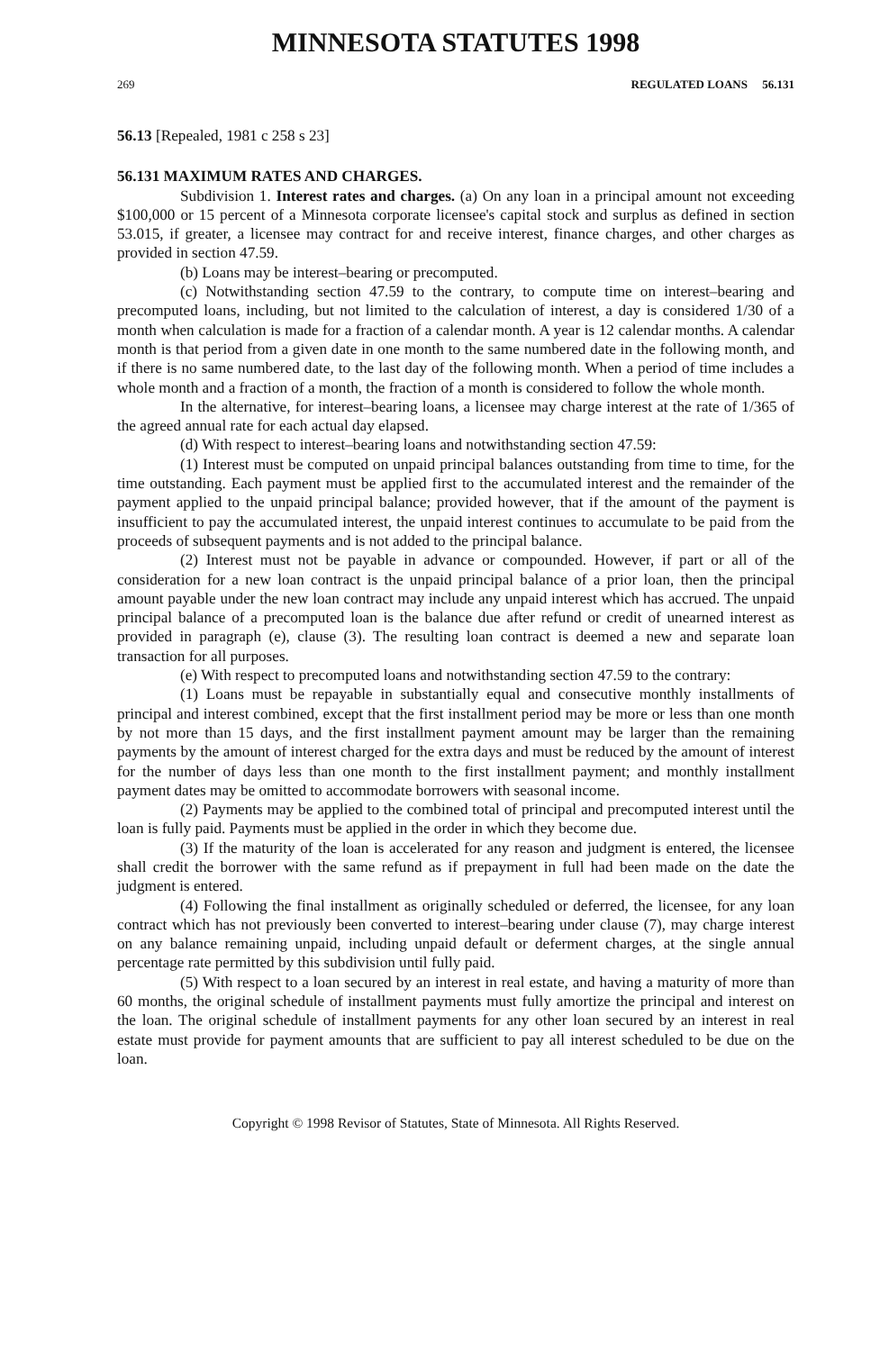MINNESOTA STATUTES 1998
269 REGULATED LOANS 56.131
56.13 [Repealed, 1981 c 258 s 23]
56.131 MAXIMUM RATES AND CHARGES.
Subdivision 1. Interest rates and charges. (a) On any loan in a principal amount not exceeding $100,000 or 15 percent of a Minnesota corporate licensee's capital stock and surplus as defined in section 53.015, if greater, a licensee may contract for and receive interest, finance charges, and other charges as provided in section 47.59.
(b) Loans may be interest–bearing or precomputed.
(c) Notwithstanding section 47.59 to the contrary, to compute time on interest–bearing and precomputed loans, including, but not limited to the calculation of interest, a day is considered 1/30 of a month when calculation is made for a fraction of a calendar month. A year is 12 calendar months. A calendar month is that period from a given date in one month to the same numbered date in the following month, and if there is no same numbered date, to the last day of the following month. When a period of time includes a whole month and a fraction of a month, the fraction of a month is considered to follow the whole month.
In the alternative, for interest–bearing loans, a licensee may charge interest at the rate of 1/365 of the agreed annual rate for each actual day elapsed.
(d) With respect to interest–bearing loans and notwithstanding section 47.59:
(1) Interest must be computed on unpaid principal balances outstanding from time to time, for the time outstanding. Each payment must be applied first to the accumulated interest and the remainder of the payment applied to the unpaid principal balance; provided however, that if the amount of the payment is insufficient to pay the accumulated interest, the unpaid interest continues to accumulate to be paid from the proceeds of subsequent payments and is not added to the principal balance.
(2) Interest must not be payable in advance or compounded. However, if part or all of the consideration for a new loan contract is the unpaid principal balance of a prior loan, then the principal amount payable under the new loan contract may include any unpaid interest which has accrued. The unpaid principal balance of a precomputed loan is the balance due after refund or credit of unearned interest as provided in paragraph (e), clause (3). The resulting loan contract is deemed a new and separate loan transaction for all purposes.
(e) With respect to precomputed loans and notwithstanding section 47.59 to the contrary:
(1) Loans must be repayable in substantially equal and consecutive monthly installments of principal and interest combined, except that the first installment period may be more or less than one month by not more than 15 days, and the first installment payment amount may be larger than the remaining payments by the amount of interest charged for the extra days and must be reduced by the amount of interest for the number of days less than one month to the first installment payment; and monthly installment payment dates may be omitted to accommodate borrowers with seasonal income.
(2) Payments may be applied to the combined total of principal and precomputed interest until the loan is fully paid. Payments must be applied in the order in which they become due.
(3) If the maturity of the loan is accelerated for any reason and judgment is entered, the licensee shall credit the borrower with the same refund as if prepayment in full had been made on the date the judgment is entered.
(4) Following the final installment as originally scheduled or deferred, the licensee, for any loan contract which has not previously been converted to interest–bearing under clause (7), may charge interest on any balance remaining unpaid, including unpaid default or deferment charges, at the single annual percentage rate permitted by this subdivision until fully paid.
(5) With respect to a loan secured by an interest in real estate, and having a maturity of more than 60 months, the original schedule of installment payments must fully amortize the principal and interest on the loan. The original schedule of installment payments for any other loan secured by an interest in real estate must provide for payment amounts that are sufficient to pay all interest scheduled to be due on the loan.
Copyright © 1998 Revisor of Statutes, State of Minnesota. All Rights Reserved.